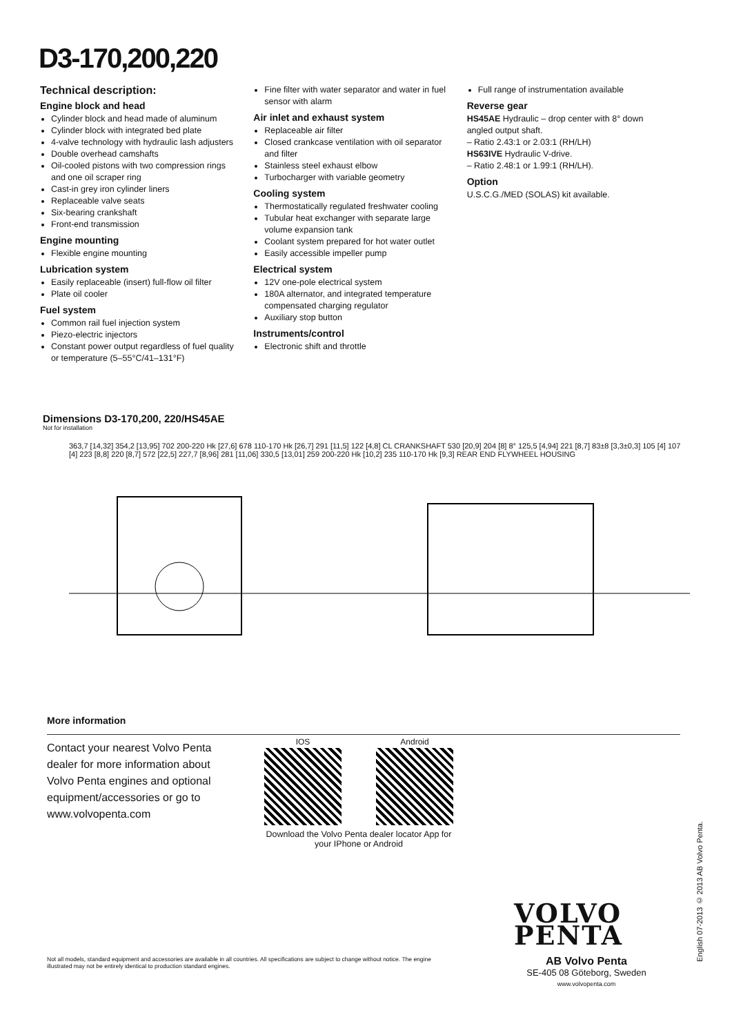D3-170,200,220
Technical description:
Engine block and head
Cylinder block and head made of aluminum
Cylinder block with integrated bed plate
4-valve technology with hydraulic lash adjusters
Double overhead camshafts
Oil-cooled pistons with two compression rings and one oil scraper ring
Cast-in grey iron cylinder liners
Replaceable valve seats
Six-bearing crankshaft
Front-end transmission
Engine mounting
Flexible engine mounting
Lubrication system
Easily replaceable (insert) full-flow oil filter
Plate oil cooler
Fuel system
Common rail fuel injection system
Piezo-electric injectors
Constant power output regardless of fuel quality or temperature (5–55°C/41–131°F)
Fine filter with water separator and water in fuel sensor with alarm
Air inlet and exhaust system
Replaceable air filter
Closed crankcase ventilation with oil separator and filter
Stainless steel exhaust elbow
Turbocharger with variable geometry
Cooling system
Thermostatically regulated freshwater cooling
Tubular heat exchanger with separate large volume expansion tank
Coolant system prepared for hot water outlet
Easily accessible impeller pump
Electrical system
12V one-pole electrical system
180A alternator, and integrated temperature compensated charging regulator
Auxiliary stop button
Instruments/control
Electronic shift and throttle
Full range of instrumentation available
Reverse gear
HS45AE Hydraulic – drop center with 8° down angled output shaft.
– Ratio 2.43:1 or 2.03:1 (RH/LH)
HS63IVE Hydraulic V-drive.
– Ratio 2.48:1 or 1.99:1 (RH/LH).
Option
U.S.C.G./MED (SOLAS) kit available.
Dimensions D3-170,200, 220/HS45AE
Not for installation
363,7 [14,32] 354,2 [13,95] 702 200-220 Hk [27,6] 678 110-170 Hk [26,7] 291 [11,5] 122 [4,8] CL CRANKSHAFT 530 [20,9] 204 [8] 8° 125,5 [4,94] 221 [8,7] 83±8 [3,3±0,3] 105 [4] 107 [4] 223 [8,8] 220 [8,7] 572 [22,5] 227,7 [8,96] 281 [11,06] 330,5 [13,01] 259 200-220 Hk [10,2] 235 110-170 Hk [9,3] REAR END FLYWHEEL HOUSING
More information
Contact your nearest Volvo Penta dealer for more information about Volvo Penta engines and optional equipment/accessories or go to www.volvopenta.com
IOS Android
Download the Volvo Penta dealer locator App for your IPhone or Android
VOLVO
PENTA
Not all models, standard equipment and accessories are available in all countries. All specifications are subject to change without notice. The engine illustrated may not be entirely identical to production standard engines.
AB Volvo Penta
SE-405 08 Göteborg, Sweden
www.volvopenta.com
English 07-2013 © 2013 AB Volvo Penta.